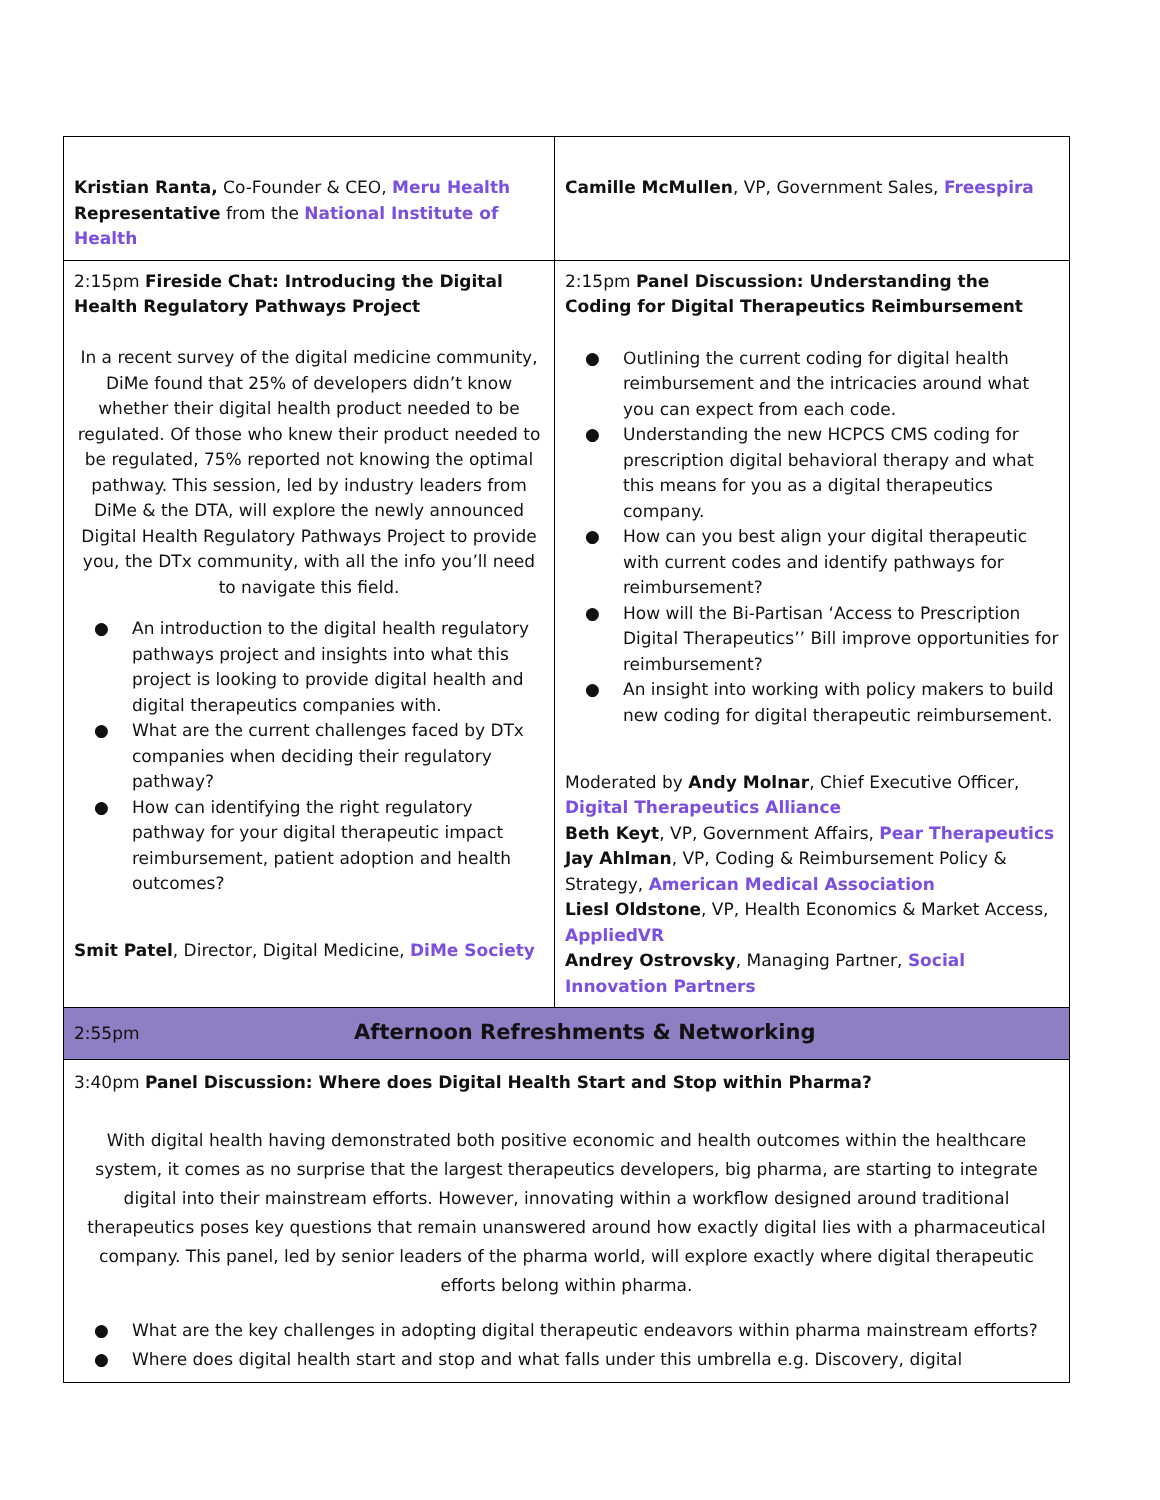| Kristian Ranta, Co-Founder & CEO, Meru Health Representative from the National Institute of Health | Camille McMullen , VP, Government Sales, Freespira |
| 2:15pm Fireside Chat: Introducing the Digital Health Regulatory Pathways Project In a recent survey of the digital medicine community, DiMe found that 25% of developers didn’t know whether their digital health product needed to be regulated. Of those who knew their product needed to be regulated, 75% reported not knowing the optimal pathway. This session, led by industry leaders from DiMe & the DTA, will explore the newly announced Digital Health Regulatory Pathways Project to provide you, the DTx community, with all the info you’ll need to navigate this field. ● An introduction to the digital health regulatory pathways project and insights into what this project is looking to provide digital health and digital therapeutics companies with. ● What are the current challenges faced by DTx companies when deciding their regulatory pathway? ● How can identifying the right regulatory pathway for your digital therapeutic impact reimbursement, patient adoption and health outcomes? Smit Patel , Director, Digital Medicine, DiMe Society | 2:15pm Panel Discussion: Understanding the Coding for Digital Therapeutics Reimbursement ● Outlining the current coding for digital health reimbursement and the intricacies around what you can expect from each code. ● Understanding the new HCPCS CMS coding for prescription digital behavioral therapy and what this means for you as a digital therapeutics company. ● How can you best align your digital therapeutic with current codes and identify pathways for reimbursement? ● How will the Bi-Partisan ‘Access to Prescription Digital Therapeutics’’ Bill improve opportunities for reimbursement? ● An insight into working with policy makers to build new coding for digital therapeutic reimbursement. Moderated by Andy Molnar , Chief Executive Officer, Digital Therapeutics Alliance Beth Keyt , VP, Government Affairs, Pear Therapeutics Jay Ahlman , VP, Coding & Reimbursement Policy & Strategy, American Medical Association Liesl Oldstone , VP, Health Economics & Market Access, AppliedVR Andrey Ostrovsky , Managing Partner, Social Innovation Partners |
| 2:55pm Afternoon Refreshments & Networking | |
| 3:40pm Panel Discussion: Where does Digital Health Start and Stop within Pharma? With digital health having demonstrated both positive economic and health outcomes within the healthcare system, it comes as no surprise that the largest therapeutics developers, big pharma, are starting to integrate digital into their mainstream efforts. However, innovating within a workflow designed around traditional therapeutics poses key questions that remain unanswered around how exactly digital lies with a pharmaceutical company. This panel, led by senior leaders of the pharma world, will explore exactly where digital therapeutic efforts belong within pharma. ● What are the key challenges in adopting digital therapeutic endeavors within pharma mainstream efforts? ● Where does digital health start and stop and what falls under this umbrella e.g. Discovery, digital | |